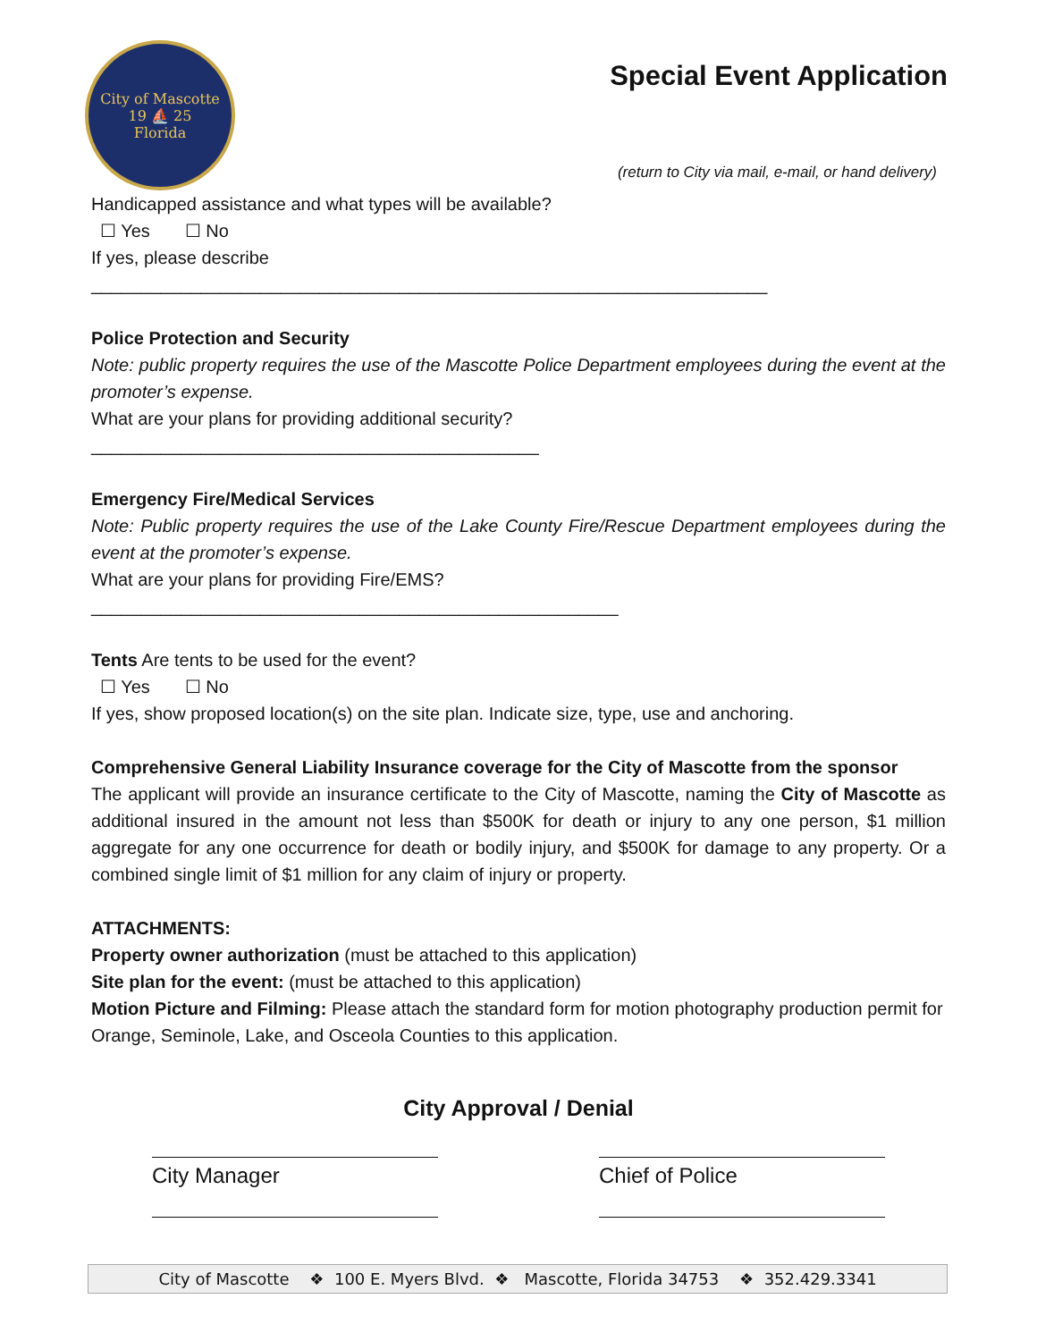City of Mascotte
19 ⛵ 25
Florida
Special Event Application
(return to City via mail, e-mail, or hand delivery)
Handicapped assistance and what types will be available?
☐ Yes ☐ No
If yes, please describe ____________________________________________________________________
Police Protection and Security
Note: public property requires the use of the Mascotte Police Department employees during the event at the promoter’s expense.
What are your plans for providing additional security? _____________________________________________
Emergency Fire/Medical Services
Note: Public property requires the use of the Lake County Fire/Rescue Department employees during the event at the promoter’s expense.
What are your plans for providing Fire/EMS? _____________________________________________________
Tents Are tents to be used for the event?
☐ Yes ☐ No
If yes, show proposed location(s) on the site plan. Indicate size, type, use and anchoring.
Comprehensive General Liability Insurance coverage for the City of Mascotte from the sponsor
The applicant will provide an insurance certificate to the City of Mascotte, naming the City of Mascotte as additional insured in the amount not less than $500K for death or injury to any one person, $1 million aggregate for any one occurrence for death or bodily injury, and $500K for damage to any property. Or a combined single limit of $1 million for any claim of injury or property.
ATTACHMENTS:
Property owner authorization (must be attached to this application)
Site plan for the event: (must be attached to this application)
Motion Picture and Filming: Please attach the standard form for motion photography production permit for Orange, Seminole, Lake, and Osceola Counties to this application.
City Approval / Denial
City Manager Chief of Police
City of Mascotte ❖ 100 E. Myers Blvd. ❖ Mascotte, Florida 34753 ❖ 352.429.3341